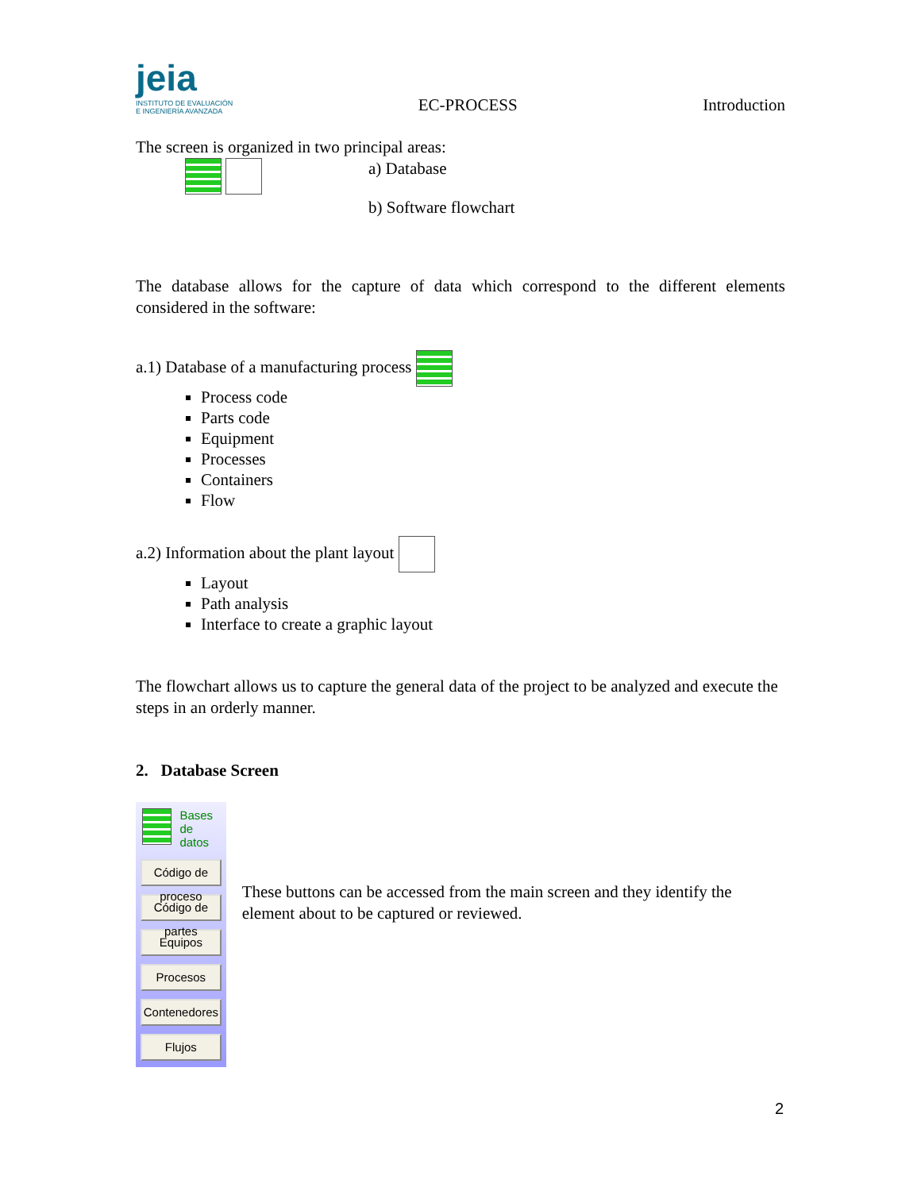jeia
INSTITUTO DE EVALUACIÓN
E INGENIERÍA AVANZADA
EC-PROCESS
Introduction
The screen is organized in two principal areas:
a) Database
b) Software flowchart
The database allows for the capture of data which correspond to the different elements considered in the software:
a.1) Database of a manufacturing process
Process code
Parts code
Equipment
Processes
Containers
Flow
a.2) Information about the plant layout
Layout
Path analysis
Interface to create a graphic layout
The flowchart allows us to capture the general data of the project to be analyzed and execute the steps in an orderly manner.
2. Database Screen
Bases de
datos
Código de proceso
Código de partes
Equipos
Procesos
Contenedores
Flujos
These buttons can be accessed from the main screen and they identify the element about to be captured or reviewed.
2